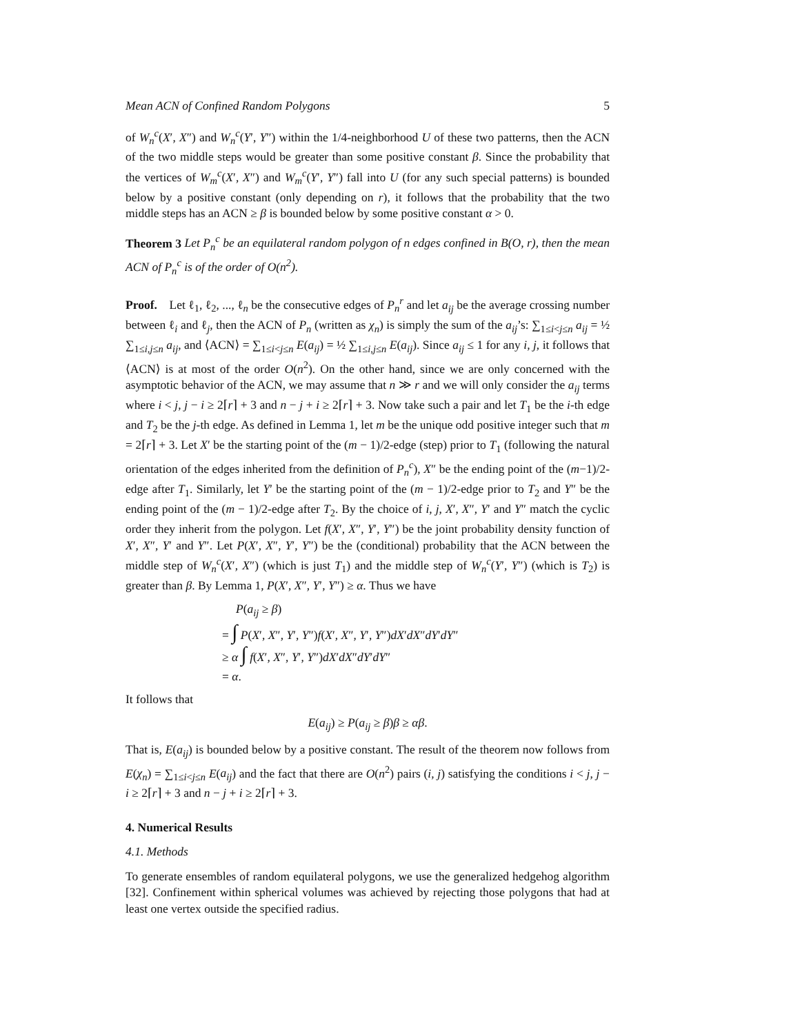Mean ACN of Confined Random Polygons 5
of W<sub>n</sub><sup>c</sup>(X′, X″) and W<sub>n</sub><sup>c</sup>(Y′, Y″) within the 1/4-neighborhood U of these two patterns, then the ACN of the two middle steps would be greater than some positive constant β. Since the probability that the vertices of W<sub>m</sub><sup>c</sup>(X′, X″) and W<sub>m</sub><sup>c</sup>(Y′, Y″) fall into U (for any such special patterns) is bounded below by a positive constant (only depending on r), it follows that the probability that the two middle steps has an ACN ≥ β is bounded below by some positive constant α > 0.
Theorem 3 Let P<sub>n</sub><sup>c</sup> be an equilateral random polygon of n edges confined in B(O, r), then the mean ACN of P<sub>n</sub><sup>c</sup> is of the order of O(n<sup>2</sup>).
Proof. Let ℓ<sub>1</sub>, ℓ<sub>2</sub>, ..., ℓ<sub>n</sub> be the consecutive edges of P<sub>n</sub><sup>r</sup> and let a<sub>ij</sub> be the average crossing number between ℓ<sub>i</sub> and ℓ<sub>j</sub>, then the ACN of P<sub>n</sub> (written as χ<sub>n</sub>) is simply the sum of the a<sub>ij</sub>’s: ∑<sub>1≤i<j≤n</sub> a<sub>ij</sub> = ½ ∑<sub>1≤i,j≤n</sub> a<sub>ij</sub>, and ⟨ACN⟩ = ∑<sub>1≤i<j≤n</sub> E(a<sub>ij</sub>) = ½ ∑<sub>1≤i,j≤n</sub> E(a<sub>ij</sub>). Since a<sub>ij</sub> ≤ 1 for any i, j, it follows that ⟨ACN⟩ is at most of the order O(n<sup>2</sup>). On the other hand, since we are only concerned with the asymptotic behavior of the ACN, we may assume that n ≫ r and we will only consider the a<sub>ij</sub> terms where i < j, j − i ≥ 2⌈r⌉ + 3 and n − j + i ≥ 2⌈r⌉ + 3. Now take such a pair and let T<sub>1</sub> be the i-th edge and T<sub>2</sub> be the j-th edge. As defined in Lemma 1, let m be the unique odd positive integer such that m = 2⌈r⌉ + 3. Let X′ be the starting point of the (m − 1)/2-edge (step) prior to T<sub>1</sub> (following the natural orientation of the edges inherited from the definition of P<sub>n</sub><sup>c</sup>), X″ be the ending point of the (m−1)/2-edge after T<sub>1</sub>. Similarly, let Y′ be the starting point of the (m − 1)/2-edge prior to T<sub>2</sub> and Y″ be the ending point of the (m − 1)/2-edge after T<sub>2</sub>. By the choice of i, j, X′, X″, Y′ and Y″ match the cyclic order they inherit from the polygon. Let f(X′, X″, Y′, Y″) be the joint probability density function of X′, X″, Y′ and Y″. Let P(X′, X″, Y′, Y″) be the (conditional) probability that the ACN between the middle step of W<sub>n</sub><sup>c</sup>(X′, X″) (which is just T<sub>1</sub>) and the middle step of W<sub>n</sub><sup>c</sup>(Y′, Y″) (which is T<sub>2</sub>) is greater than β. By Lemma 1, P(X′, X″, Y′, Y″) ≥ α. Thus we have
P(a<sub>ij</sub> ≥ β)
= ∫ P(X′, X″, Y′, Y″)f(X′, X″, Y′, Y″)dX′dX″dY′dY″
≥ α ∫ f(X′, X″, Y′, Y″)dX′dX″dY′dY″
= α.
It follows that
E(a<sub>ij</sub>) ≥ P(a<sub>ij</sub> ≥ β)β ≥ αβ.
That is, E(a<sub>ij</sub>) is bounded below by a positive constant. The result of the theorem now follows from E(χ<sub>n</sub>) = ∑<sub>1≤i<j≤n</sub> E(a<sub>ij</sub>) and the fact that there are O(n<sup>2</sup>) pairs (i, j) satisfying the conditions i < j, j − i ≥ 2⌈r⌉ + 3 and n − j + i ≥ 2⌈r⌉ + 3.
4. Numerical Results
4.1. Methods
To generate ensembles of random equilateral polygons, we use the generalized hedgehog algorithm [32]. Confinement within spherical volumes was achieved by rejecting those polygons that had at least one vertex outside the specified radius.